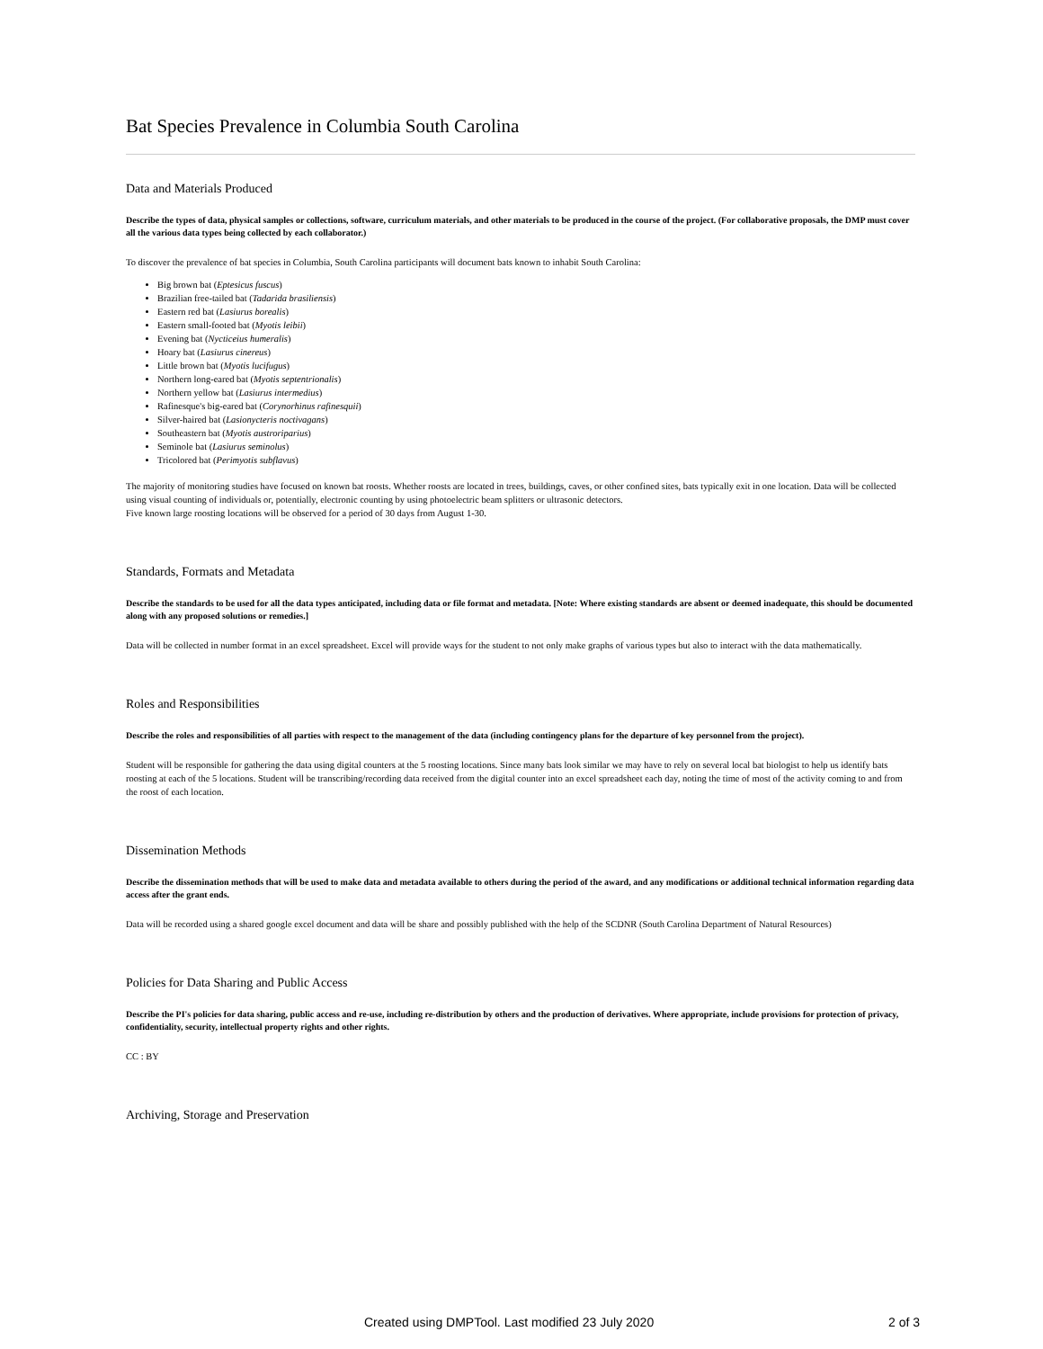Bat Species Prevalence in Columbia South Carolina
Data and Materials Produced
Describe the types of data, physical samples or collections, software, curriculum materials, and other materials to be produced in the course of the project. (For collaborative proposals, the DMP must cover all the various data types being collected by each collaborator.)
To discover the prevalence of bat species in Columbia, South Carolina participants will document bats known to inhabit South Carolina:
Big brown bat (Eptesicus fuscus)
Brazilian free-tailed bat (Tadarida brasiliensis)
Eastern red bat (Lasiurus borealis)
Eastern small-footed bat (Myotis leibii)
Evening bat (Nycticeius humeralis)
Hoary bat (Lasiurus cinereus)
Little brown bat (Myotis lucifugus)
Northern long-eared bat (Myotis septentrionalis)
Northern yellow bat (Lasiurus intermedius)
Rafinesque's big-eared bat (Corynorhinus rafinesquii)
Silver-haired bat (Lasionycteris noctivagans)
Southeastern bat (Myotis austroriparius)
Seminole bat (Lasiurus seminolus)
Tricolored bat (Perimyotis subflavus)
The majority of monitoring studies have focused on known bat roosts. Whether roosts are located in trees, buildings, caves, or other confined sites, bats typically exit in one location. Data will be collected using visual counting of individuals or, potentially, electronic counting by using photoelectric beam splitters or ultrasonic detectors.
Five known large roosting locations will be observed for a period of 30 days from August 1-30.
Standards, Formats and Metadata
Describe the standards to be used for all the data types anticipated, including data or file format and metadata. [Note: Where existing standards are absent or deemed inadequate, this should be documented along with any proposed solutions or remedies.]
Data will be collected in number format in an excel spreadsheet. Excel will provide ways for the student to not only make graphs of various types but also to interact with the data mathematically.
Roles and Responsibilities
Describe the roles and responsibilities of all parties with respect to the management of the data (including contingency plans for the departure of key personnel from the project).
Student will be responsible for gathering the data using digital counters at the 5 roosting locations. Since many bats look similar we may have to rely on several local bat biologist to help us identify bats roosting at each of the 5 locations. Student will be transcribing/recording data received from the digital counter into an excel spreadsheet each day, noting the time of most of the activity coming to and from the roost of each location.
Dissemination Methods
Describe the dissemination methods that will be used to make data and metadata available to others during the period of the award, and any modifications or additional technical information regarding data access after the grant ends.
Data will be recorded using a shared google excel document and data will be share and possibly published with the help of the SCDNR (South Carolina Department of Natural Resources)
Policies for Data Sharing and Public Access
Describe the PI's policies for data sharing, public access and re-use, including re-distribution by others and the production of derivatives. Where appropriate, include provisions for protection of privacy, confidentiality, security, intellectual property rights and other rights.
CC : BY
Archiving, Storage and Preservation
Created using DMPTool. Last modified 23 July 2020 2 of 3